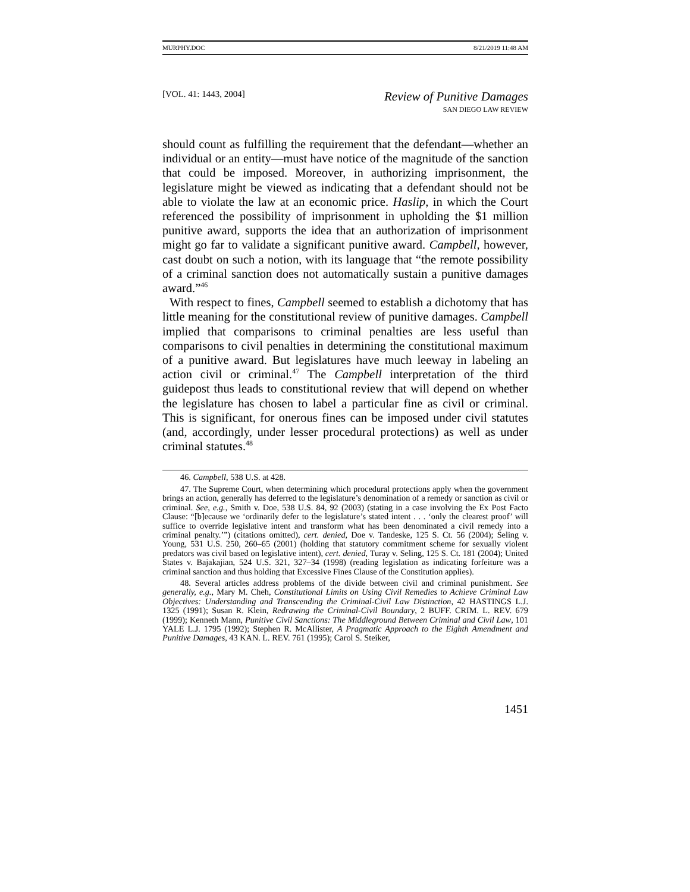MURPHY.DOC 8/21/2019 11:48 AM
[VOL. 41: 1443, 2004] Review of Punitive Damages
SAN DIEGO LAW REVIEW
should count as fulfilling the requirement that the defendant—whether an individual or an entity—must have notice of the magnitude of the sanction that could be imposed. Moreover, in authorizing imprisonment, the legislature might be viewed as indicating that a defendant should not be able to violate the law at an economic price. Haslip, in which the Court referenced the possibility of imprisonment in upholding the $1 million punitive award, supports the idea that an authorization of imprisonment might go far to validate a significant punitive award. Campbell, however, cast doubt on such a notion, with its language that “the remote possibility of a criminal sanction does not automatically sustain a punitive damages award.”<sup>46</sup>
With respect to fines, Campbell seemed to establish a dichotomy that has little meaning for the constitutional review of punitive damages. Campbell implied that comparisons to criminal penalties are less useful than comparisons to civil penalties in determining the constitutional maximum of a punitive award. But legislatures have much leeway in labeling an action civil or criminal.<sup>47</sup> The Campbell interpretation of the third guidepost thus leads to constitutional review that will depend on whether the legislature has chosen to label a particular fine as civil or criminal. This is significant, for onerous fines can be imposed under civil statutes (and, accordingly, under lesser procedural protections) as well as under criminal statutes.<sup>48</sup>
46. Campbell, 538 U.S. at 428.
47. The Supreme Court, when determining which procedural protections apply when the government brings an action, generally has deferred to the legislature’s denomination of a remedy or sanction as civil or criminal. See, e.g., Smith v. Doe, 538 U.S. 84, 92 (2003) (stating in a case involving the Ex Post Facto Clause: “[b]ecause we ‘ordinarily defer to the legislature’s stated intent . . . ‘only the clearest proof’ will suffice to override legislative intent and transform what has been denominated a civil remedy into a criminal penalty.’”) (citations omitted), cert. denied, Doe v. Tandeske, 125 S. Ct. 56 (2004); Seling v. Young, 531 U.S. 250, 260–65 (2001) (holding that statutory commitment scheme for sexually violent predators was civil based on legislative intent), cert. denied, Turay v. Seling, 125 S. Ct. 181 (2004); United States v. Bajakajian, 524 U.S. 321, 327–34 (1998) (reading legislation as indicating forfeiture was a criminal sanction and thus holding that Excessive Fines Clause of the Constitution applies).
48. Several articles address problems of the divide between civil and criminal punishment. See generally, e.g., Mary M. Cheh, Constitutional Limits on Using Civil Remedies to Achieve Criminal Law Objectives: Understanding and Transcending the Criminal-Civil Law Distinction, 42 HASTINGS L.J. 1325 (1991); Susan R. Klein, Redrawing the Criminal-Civil Boundary, 2 BUFF. CRIM. L. REV. 679 (1999); Kenneth Mann, Punitive Civil Sanctions: The Middleground Between Criminal and Civil Law, 101 YALE L.J. 1795 (1992); Stephen R. McAllister, A Pragmatic Approach to the Eighth Amendment and Punitive Damages, 43 KAN. L. REV. 761 (1995); Carol S. Steiker,
1451